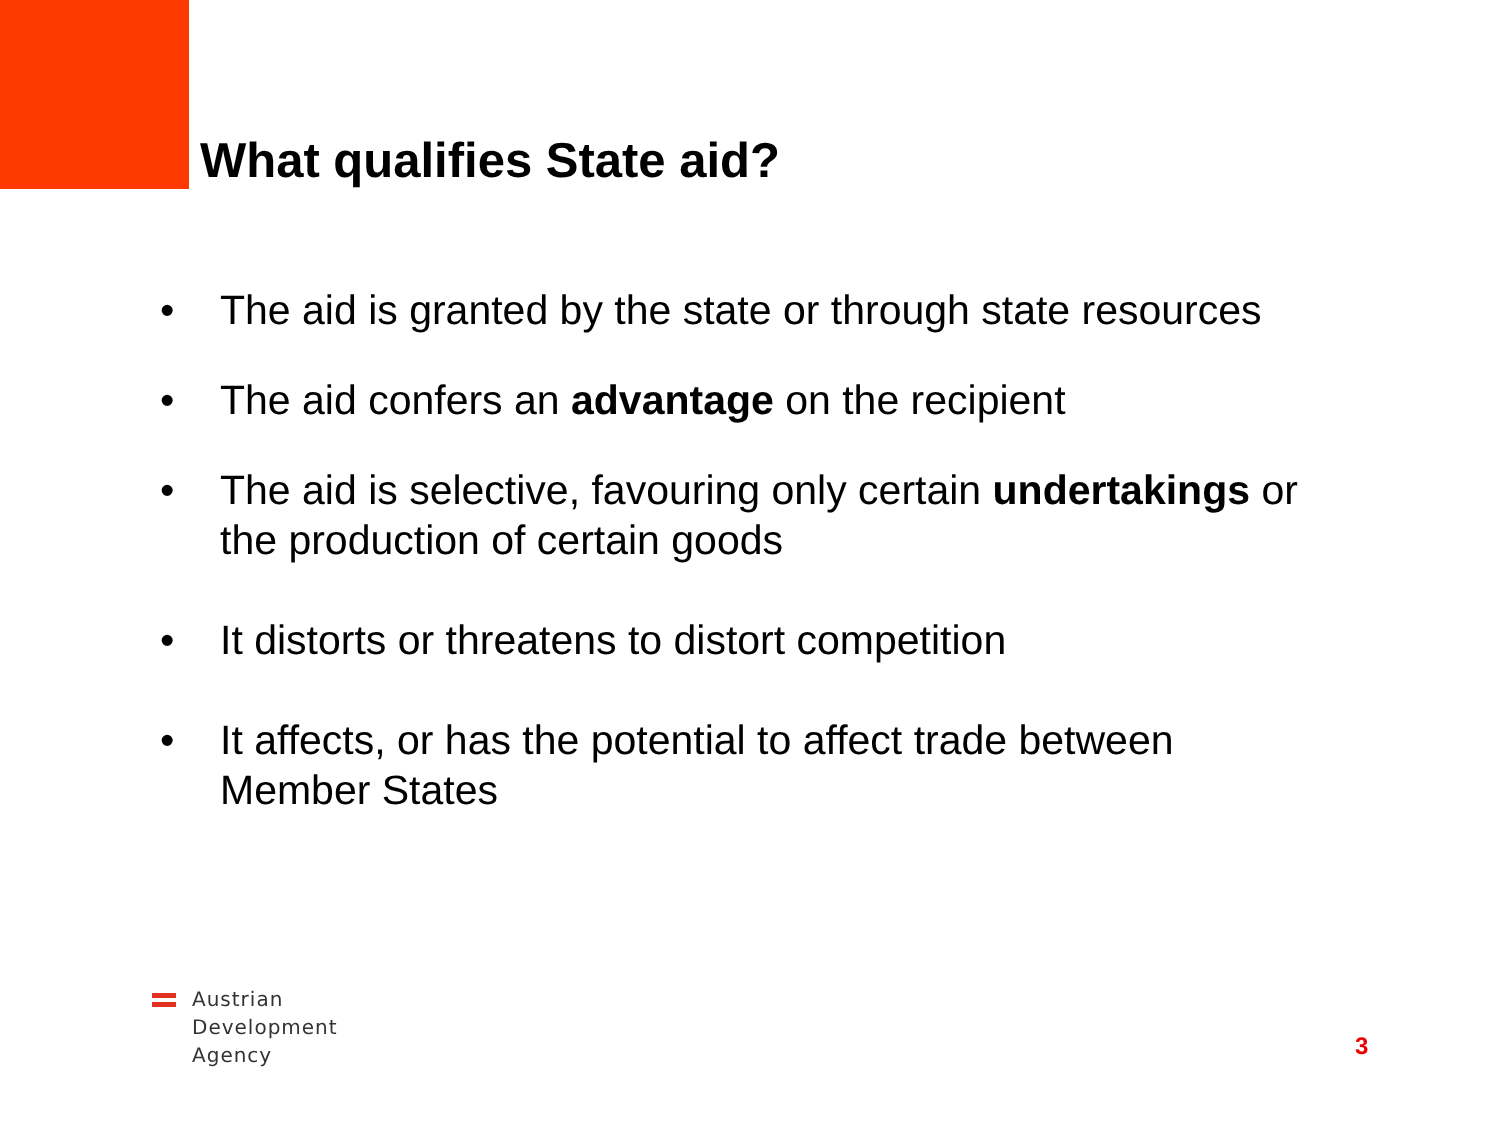What qualifies State aid?
• The aid is granted by the state or through state resources
• The aid confers an advantage on the recipient
• The aid is selective, favouring only certain undertakings or the production of certain goods
• It distorts or threatens to distort competition
• It affects, or has the potential to affect trade between Member States
Austrian
Development
Agency
3